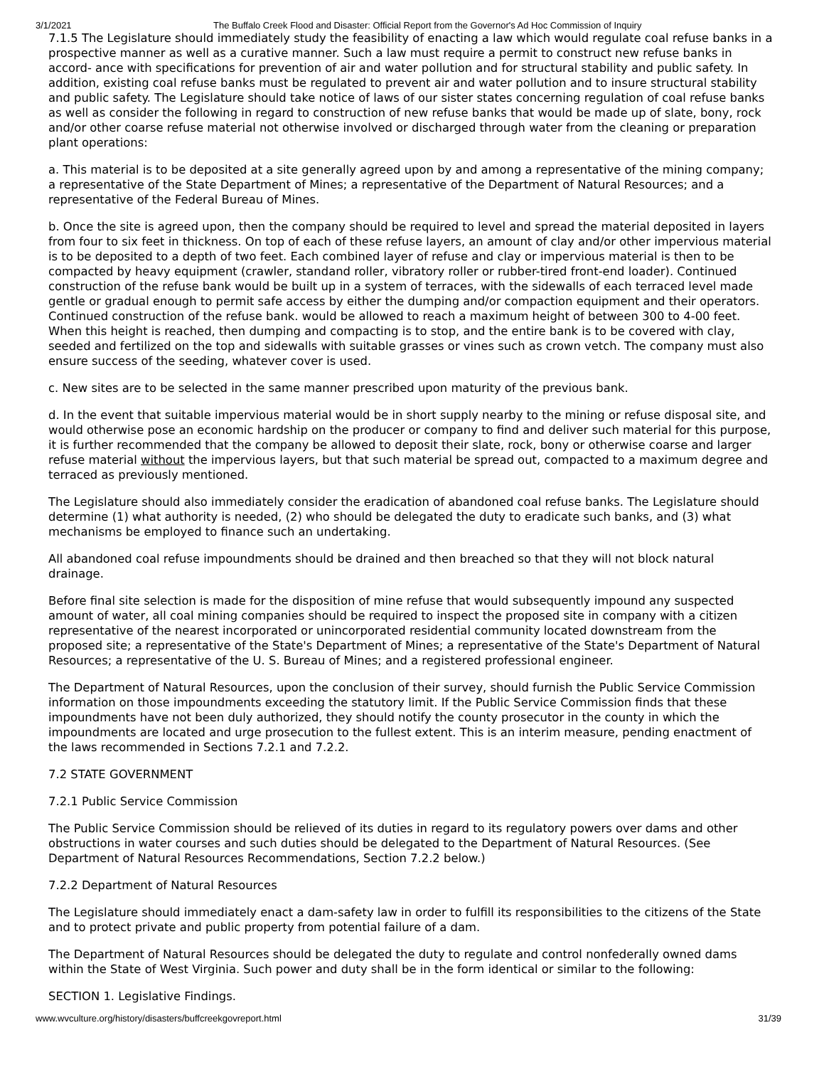3/1/2021 The Buffalo Creek Flood and Disaster: Official Report from the Governor's Ad Hoc Commission of Inquiry
7.1.5 The Legislature should immediately study the feasibility of enacting a law which would regulate coal refuse banks in a prospective manner as well as a curative manner. Such a law must require a permit to construct new refuse banks in accord- ance with specifications for prevention of air and water pollution and for structural stability and public safety. In addition, existing coal refuse banks must be regulated to prevent air and water pollution and to insure structural stability and public safety. The Legislature should take notice of laws of our sister states concerning regulation of coal refuse banks as well as consider the following in regard to construction of new refuse banks that would be made up of slate, bony, rock and/or other coarse refuse material not otherwise involved or discharged through water from the cleaning or preparation plant operations:
a. This material is to be deposited at a site generally agreed upon by and among a representative of the mining company; a representative of the State Department of Mines; a representative of the Department of Natural Resources; and a representative of the Federal Bureau of Mines.
b. Once the site is agreed upon, then the company should be required to level and spread the material deposited in layers from four to six feet in thickness. On top of each of these refuse layers, an amount of clay and/or other impervious material is to be deposited to a depth of two feet. Each combined layer of refuse and clay or impervious material is then to be compacted by heavy equipment (crawler, standand roller, vibratory roller or rubber-tired front-end loader). Continued construction of the refuse bank would be built up in a system of terraces, with the sidewalls of each terraced level made gentle or gradual enough to permit safe access by either the dumping and/or compaction equipment and their operators. Continued construction of the refuse bank. would be allowed to reach a maximum height of between 300 to 4-00 feet. When this height is reached, then dumping and compacting is to stop, and the entire bank is to be covered with clay, seeded and fertilized on the top and sidewalls with suitable grasses or vines such as crown vetch. The company must also ensure success of the seeding, whatever cover is used.
c. New sites are to be selected in the same manner prescribed upon maturity of the previous bank.
d. In the event that suitable impervious material would be in short supply nearby to the mining or refuse disposal site, and would otherwise pose an economic hardship on the producer or company to find and deliver such material for this purpose, it is further recommended that the company be allowed to deposit their slate, rock, bony or otherwise coarse and larger refuse material without the impervious layers, but that such material be spread out, compacted to a maximum degree and terraced as previously mentioned.
The Legislature should also immediately consider the eradication of abandoned coal refuse banks. The Legislature should determine (1) what authority is needed, (2) who should be delegated the duty to eradicate such banks, and (3) what mechanisms be employed to finance such an undertaking.
All abandoned coal refuse impoundments should be drained and then breached so that they will not block natural drainage.
Before final site selection is made for the disposition of mine refuse that would subsequently impound any suspected amount of water, all coal mining companies should be required to inspect the proposed site in company with a citizen representative of the nearest incorporated or unincorporated residential community located downstream from the proposed site; a representative of the State's Department of Mines; a representative of the State's Department of Natural Resources; a representative of the U. S. Bureau of Mines; and a registered professional engineer.
The Department of Natural Resources, upon the conclusion of their survey, should furnish the Public Service Commission information on those impoundments exceeding the statutory limit. If the Public Service Commission finds that these impoundments have not been duly authorized, they should notify the county prosecutor in the county in which the impoundments are located and urge prosecution to the fullest extent. This is an interim measure, pending enactment of the laws recommended in Sections 7.2.1 and 7.2.2.
7.2 STATE GOVERNMENT
7.2.1 Public Service Commission
The Public Service Commission should be relieved of its duties in regard to its regulatory powers over dams and other obstructions in water courses and such duties should be delegated to the Department of Natural Resources. (See Department of Natural Resources Recommendations, Section 7.2.2 below.)
7.2.2 Department of Natural Resources
The Legislature should immediately enact a dam-safety law in order to fulfill its responsibilities to the citizens of the State and to protect private and public property from potential failure of a dam.
The Department of Natural Resources should be delegated the duty to regulate and control nonfederally owned dams within the State of West Virginia. Such power and duty shall be in the form identical or similar to the following:
SECTION 1. Legislative Findings.
www.wvculture.org/history/disasters/buffcreekgovreport.html 31/39